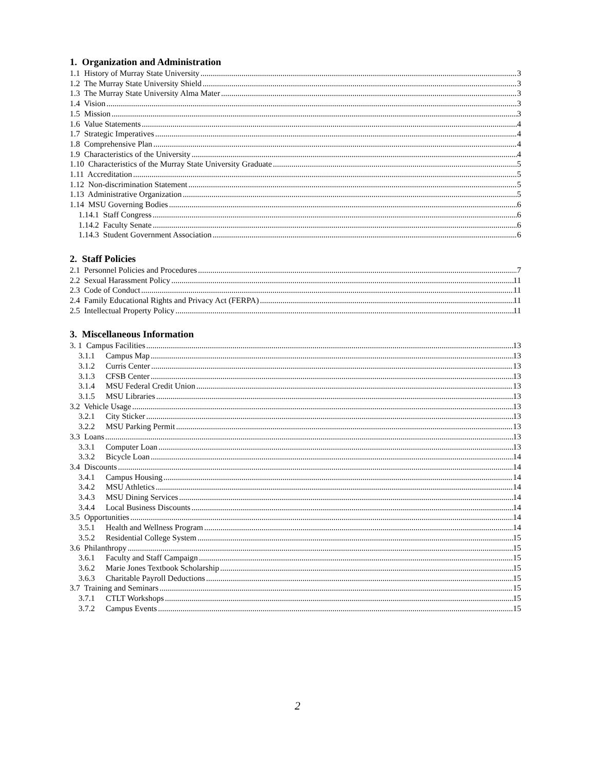1. Organization and Administration
1.1 History of Murray State University 3
1.2 The Murray State University Shield 3
1.3 The Murray State University Alma Mater 3
1.4 Vision 3
1.5 Mission 3
1.6 Value Statements 4
1.7 Strategic Imperatives 4
1.8 Comprehensive Plan 4
1.9 Characteristics of the University 4
1.10 Characteristics of the Murray State University Graduate 5
1.11 Accreditation 5
1.12 Non-discrimination Statement 5
1.13 Administrative Organization 5
1.14 MSU Governing Bodies 6
1.14.1 Staff Congress 6
1.14.2 Faculty Senate 6
1.14.3 Student Government Association 6
2. Staff Policies
2.1 Personnel Policies and Procedures 7
2.2 Sexual Harassment Policy 11
2.3 Code of Conduct 11
2.4 Family Educational Rights and Privacy Act (FERPA) 11
2.5 Intellectual Property Policy 11
3. Miscellaneous Information
3. 1 Campus Facilities 13
3.1.1 Campus Map 13
3.1.2 Curris Center 13
3.1.3 CFSB Center 13
3.1.4 MSU Federal Credit Union 13
3.1.5 MSU Libraries 13
3.2 Vehicle Usage 13
3.2.1 City Sticker 13
3.2.2 MSU Parking Permit 13
3.3 Loans 13
3.3.1 Computer Loan 13
3.3.2 Bicycle Loan 14
3.4 Discounts 14
3.4.1 Campus Housing 14
3.4.2 MSU Athletics 14
3.4.3 MSU Dining Services 14
3.4.4 Local Business Discounts 14
3.5 Opportunities 14
3.5.1 Health and Wellness Program 14
3.5.2 Residential College System 15
3.6 Philanthropy 15
3.6.1 Faculty and Staff Campaign 15
3.6.2 Marie Jones Textbook Scholarship 15
3.6.3 Charitable Payroll Deductions 15
3.7 Training and Seminars 15
3.7.1 CTLT Workshops 15
3.7.2 Campus Events 15
2